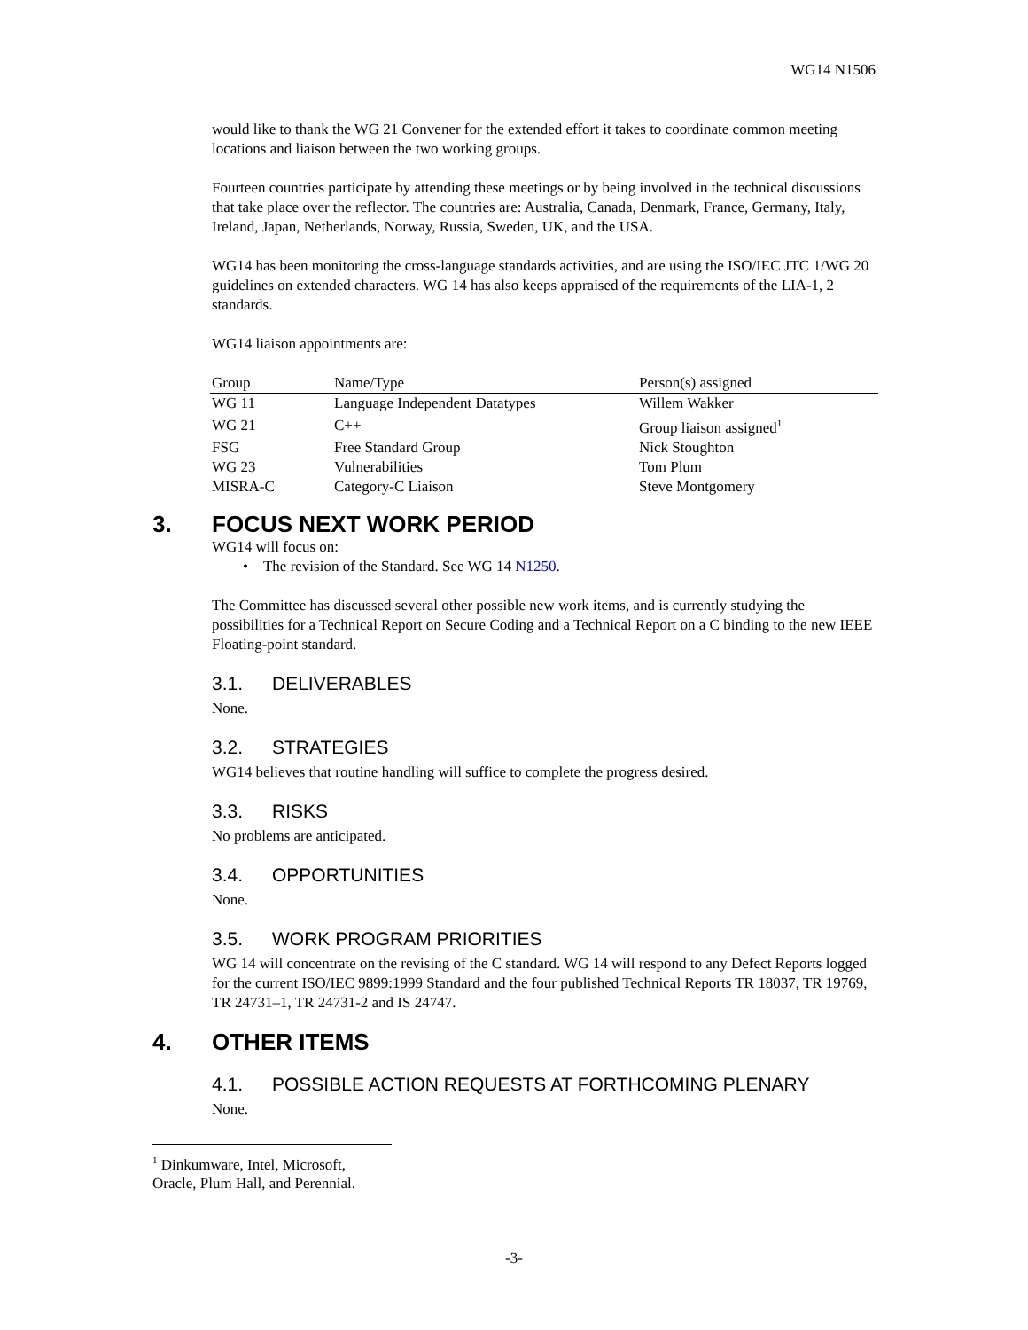WG14 N1506
would like to thank the WG 21 Convener for the extended effort it takes to coordinate common meeting locations and liaison between the two working groups.
Fourteen countries participate by attending these meetings or by being involved in the technical discussions that take place over the reflector. The countries are: Australia, Canada, Denmark, France, Germany, Italy, Ireland, Japan, Netherlands, Norway, Russia, Sweden, UK, and the USA.
WG14 has been monitoring the cross-language standards activities, and are using the ISO/IEC JTC 1/WG 20 guidelines on extended characters. WG 14 has also keeps appraised of the requirements of the LIA-1, 2 standards.
WG14 liaison appointments are:
| Group | Name/Type | Person(s) assigned |
| --- | --- | --- |
| WG 11 | Language Independent Datatypes | Willem Wakker |
| WG 21 | C++ | Group liaison assigned<sup>1</sup> |
| FSG | Free Standard Group | Nick Stoughton |
| WG 23 | Vulnerabilities | Tom Plum |
| MISRA-C | Category-C Liaison | Steve Montgomery |
3. FOCUS NEXT WORK PERIOD
WG14 will focus on:
• The revision of the Standard. See WG 14 N1250.
The Committee has discussed several other possible new work items, and is currently studying the possibilities for a Technical Report on Secure Coding and a Technical Report on a C binding to the new IEEE Floating-point standard.
3.1. DELIVERABLES
None.
3.2. STRATEGIES
WG14 believes that routine handling will suffice to complete the progress desired.
3.3. RISKS
No problems are anticipated.
3.4. OPPORTUNITIES
None.
3.5. WORK PROGRAM PRIORITIES
WG 14 will concentrate on the revising of the C standard. WG 14 will respond to any Defect Reports logged for the current ISO/IEC 9899:1999 Standard and the four published Technical Reports TR 18037, TR 19769, TR 24731–1, TR 24731-2 and IS 24747.
4. OTHER ITEMS
4.1. POSSIBLE ACTION REQUESTS AT FORTHCOMING PLENARY
None.
<sup>1</sup> Dinkumware, Intel, Microsoft, Oracle, Plum Hall, and Perennial.
-3-